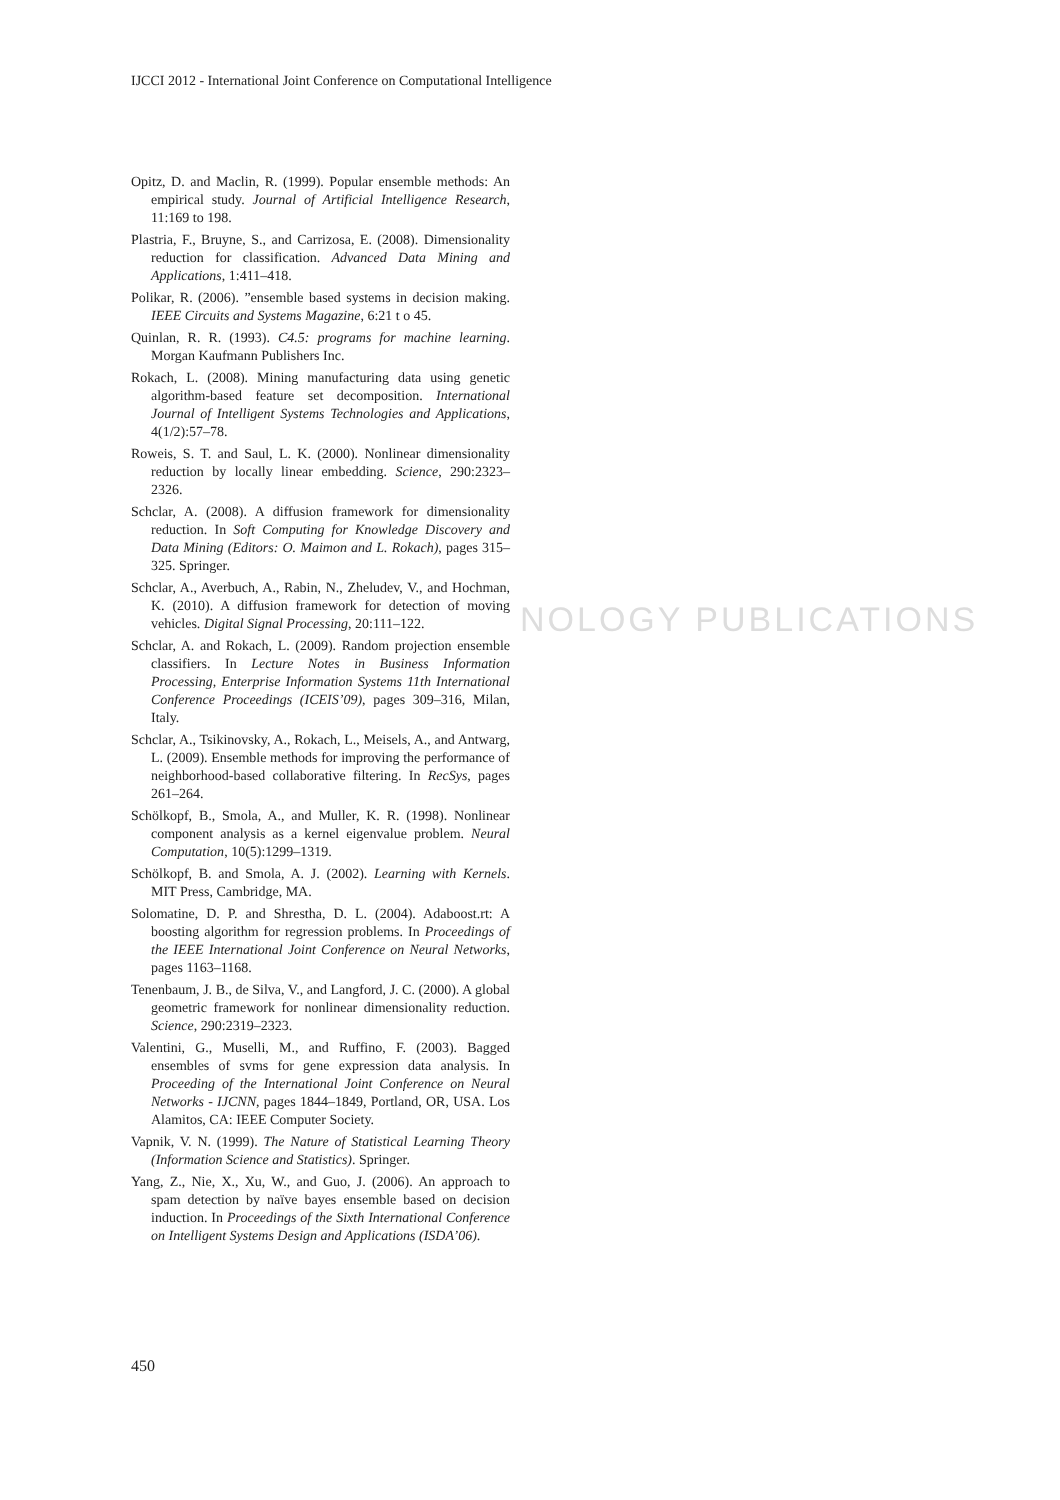IJCCI 2012 - International Joint Conference on Computational Intelligence
NOLOGY PUBLICATIONS
Opitz, D. and Maclin, R. (1999). Popular ensemble methods: An empirical study. Journal of Artificial Intelligence Research, 11:169 to 198.
Plastria, F., Bruyne, S., and Carrizosa, E. (2008). Dimensionality reduction for classification. Advanced Data Mining and Applications, 1:411–418.
Polikar, R. (2006). ”ensemble based systems in decision making. IEEE Circuits and Systems Magazine, 6:21 t o 45.
Quinlan, R. R. (1993). C4.5: programs for machine learning. Morgan Kaufmann Publishers Inc.
Rokach, L. (2008). Mining manufacturing data using genetic algorithm-based feature set decomposition. International Journal of Intelligent Systems Technologies and Applications, 4(1/2):57–78.
Roweis, S. T. and Saul, L. K. (2000). Nonlinear dimensionality reduction by locally linear embedding. Science, 290:2323–2326.
Schclar, A. (2008). A diffusion framework for dimensionality reduction. In Soft Computing for Knowledge Discovery and Data Mining (Editors: O. Maimon and L. Rokach), pages 315–325. Springer.
Schclar, A., Averbuch, A., Rabin, N., Zheludev, V., and Hochman, K. (2010). A diffusion framework for detection of moving vehicles. Digital Signal Processing, 20:111–122.
Schclar, A. and Rokach, L. (2009). Random projection ensemble classifiers. In Lecture Notes in Business Information Processing, Enterprise Information Systems 11th International Conference Proceedings (ICEIS’09), pages 309–316, Milan, Italy.
Schclar, A., Tsikinovsky, A., Rokach, L., Meisels, A., and Antwarg, L. (2009). Ensemble methods for improving the performance of neighborhood-based collaborative filtering. In RecSys, pages 261–264.
Schölkopf, B., Smola, A., and Muller, K. R. (1998). Nonlinear component analysis as a kernel eigenvalue problem. Neural Computation, 10(5):1299–1319.
Schölkopf, B. and Smola, A. J. (2002). Learning with Kernels. MIT Press, Cambridge, MA.
Solomatine, D. P. and Shrestha, D. L. (2004). Adaboost.rt: A boosting algorithm for regression problems. In Proceedings of the IEEE International Joint Conference on Neural Networks, pages 1163–1168.
Tenenbaum, J. B., de Silva, V., and Langford, J. C. (2000). A global geometric framework for nonlinear dimensionality reduction. Science, 290:2319–2323.
Valentini, G., Muselli, M., and Ruffino, F. (2003). Bagged ensembles of svms for gene expression data analysis. In Proceeding of the International Joint Conference on Neural Networks - IJCNN, pages 1844–1849, Portland, OR, USA. Los Alamitos, CA: IEEE Computer Society.
Vapnik, V. N. (1999). The Nature of Statistical Learning Theory (Information Science and Statistics). Springer.
Yang, Z., Nie, X., Xu, W., and Guo, J. (2006). An approach to spam detection by naïve bayes ensemble based on decision induction. In Proceedings of the Sixth International Conference on Intelligent Systems Design and Applications (ISDA’06).
450